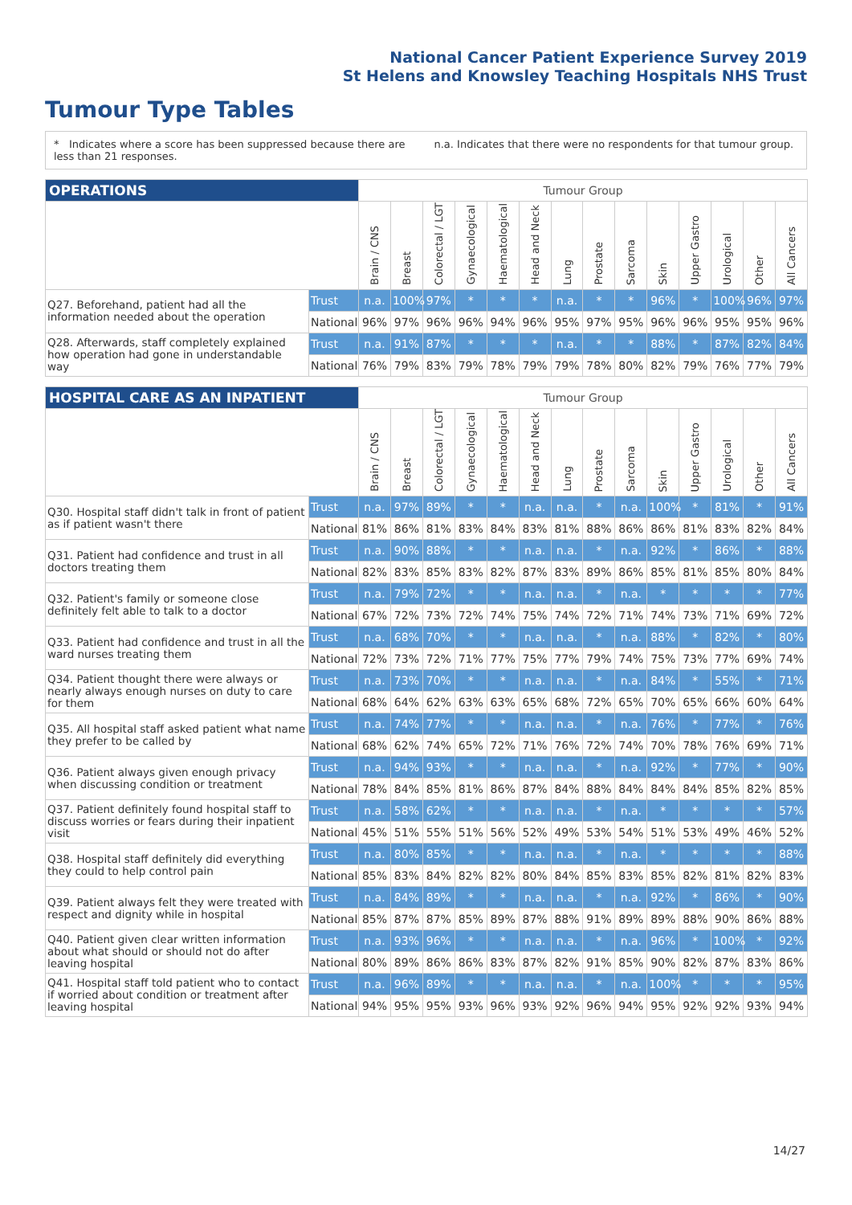National Cancer Patient Experience Survey 2019
St Helens and Knowsley Teaching Hospitals NHS Trust
Tumour Type Tables
* Indicates where a score has been suppressed because there are less than 21 responses.
n.a. Indicates that there were no respondents for that tumour group.
| OPERATIONS | | Tumour Group | | | | | | | | | | | | | |
| --- | --- | --- | --- | --- | --- | --- | --- | --- | --- | --- | --- | --- | --- | --- | --- |
| | | Brain / CNS | Breast | Colorectal / LGT | Gynaecological | Haematological | Head and Neck | Lung | Prostate | Sarcoma | Skin | Upper Gastro | Urological | Other | All Cancers |
| Q27. Beforehand, patient had all the information needed about the operation | Trust | n.a. | 100% | 97% | * | * | * | n.a. | * | * | 96% | * | 100% | 96% | 97% |
| | National | 96% | 97% | 96% | 96% | 94% | 96% | 95% | 97% | 95% | 96% | 96% | 95% | 95% | 96% |
| Q28. Afterwards, staff completely explained how operation had gone in understandable way | Trust | n.a. | 91% | 87% | * | * | * | n.a. | * | * | 88% | * | 87% | 82% | 84% |
| | National | 76% | 79% | 83% | 79% | 78% | 79% | 79% | 78% | 80% | 82% | 79% | 76% | 77% | 79% |
| HOSPITAL CARE AS AN INPATIENT | | Tumour Group | | | | | | | | | | | | | |
| --- | --- | --- | --- | --- | --- | --- | --- | --- | --- | --- | --- | --- | --- | --- | --- |
| | | Brain / CNS | Breast | Colorectal / LGT | Gynaecological | Haematological | Head and Neck | Lung | Prostate | Sarcoma | Skin | Upper Gastro | Urological | Other | All Cancers |
| Q30. Hospital staff didn't talk in front of patient as if patient wasn't there | Trust | n.a. | 97% | 89% | * | * | n.a. | n.a. | * | n.a. | 100% | * | 81% | * | 91% |
| | National | 81% | 86% | 81% | 83% | 84% | 83% | 81% | 88% | 86% | 86% | 81% | 83% | 82% | 84% |
| Q31. Patient had confidence and trust in all doctors treating them | Trust | n.a. | 90% | 88% | * | * | n.a. | n.a. | * | n.a. | 92% | * | 86% | * | 88% |
| | National | 82% | 83% | 85% | 83% | 82% | 87% | 83% | 89% | 86% | 85% | 81% | 85% | 80% | 84% |
| Q32. Patient's family or someone close definitely felt able to talk to a doctor | Trust | n.a. | 79% | 72% | * | * | n.a. | n.a. | * | n.a. | * | * | * | * | 77% |
| | National | 67% | 72% | 73% | 72% | 74% | 75% | 74% | 72% | 71% | 74% | 73% | 71% | 69% | 72% |
| Q33. Patient had confidence and trust in all the ward nurses treating them | Trust | n.a. | 68% | 70% | * | * | n.a. | n.a. | * | n.a. | 88% | * | 82% | * | 80% |
| | National | 72% | 73% | 72% | 71% | 77% | 75% | 77% | 79% | 74% | 75% | 73% | 77% | 69% | 74% |
| Q34. Patient thought there were always or nearly always enough nurses on duty to care for them | Trust | n.a. | 73% | 70% | * | * | n.a. | n.a. | * | n.a. | 84% | * | 55% | * | 71% |
| | National | 68% | 64% | 62% | 63% | 63% | 65% | 68% | 72% | 65% | 70% | 65% | 66% | 60% | 64% |
| Q35. All hospital staff asked patient what name they prefer to be called by | Trust | n.a. | 74% | 77% | * | * | n.a. | n.a. | * | n.a. | 76% | * | 77% | * | 76% |
| | National | 68% | 62% | 74% | 65% | 72% | 71% | 76% | 72% | 74% | 70% | 78% | 76% | 69% | 71% |
| Q36. Patient always given enough privacy when discussing condition or treatment | Trust | n.a. | 94% | 93% | * | * | n.a. | n.a. | * | n.a. | 92% | * | 77% | * | 90% |
| | National | 78% | 84% | 85% | 81% | 86% | 87% | 84% | 88% | 84% | 84% | 84% | 85% | 82% | 85% |
| Q37. Patient definitely found hospital staff to discuss worries or fears during their inpatient visit | Trust | n.a. | 58% | 62% | * | * | n.a. | n.a. | * | n.a. | * | * | * | * | 57% |
| | National | 45% | 51% | 55% | 51% | 56% | 52% | 49% | 53% | 54% | 51% | 53% | 49% | 46% | 52% |
| Q38. Hospital staff definitely did everything they could to help control pain | Trust | n.a. | 80% | 85% | * | * | n.a. | n.a. | * | n.a. | * | * | * | * | 88% |
| | National | 85% | 83% | 84% | 82% | 82% | 80% | 84% | 85% | 83% | 85% | 82% | 81% | 82% | 83% |
| Q39. Patient always felt they were treated with respect and dignity while in hospital | Trust | n.a. | 84% | 89% | * | * | n.a. | n.a. | * | n.a. | 92% | * | 86% | * | 90% |
| | National | 85% | 87% | 87% | 85% | 89% | 87% | 88% | 91% | 89% | 89% | 88% | 90% | 86% | 88% |
| Q40. Patient given clear written information about what should or should not do after leaving hospital | Trust | n.a. | 93% | 96% | * | * | n.a. | n.a. | * | n.a. | 96% | * | 100% | * | 92% |
| | National | 80% | 89% | 86% | 86% | 83% | 87% | 82% | 91% | 85% | 90% | 82% | 87% | 83% | 86% |
| Q41. Hospital staff told patient who to contact if worried about condition or treatment after leaving hospital | Trust | n.a. | 96% | 89% | * | * | n.a. | n.a. | * | n.a. | 100% | * | * | * | 95% |
| | National | 94% | 95% | 95% | 93% | 96% | 93% | 92% | 96% | 94% | 95% | 92% | 92% | 93% | 94% |
14/27